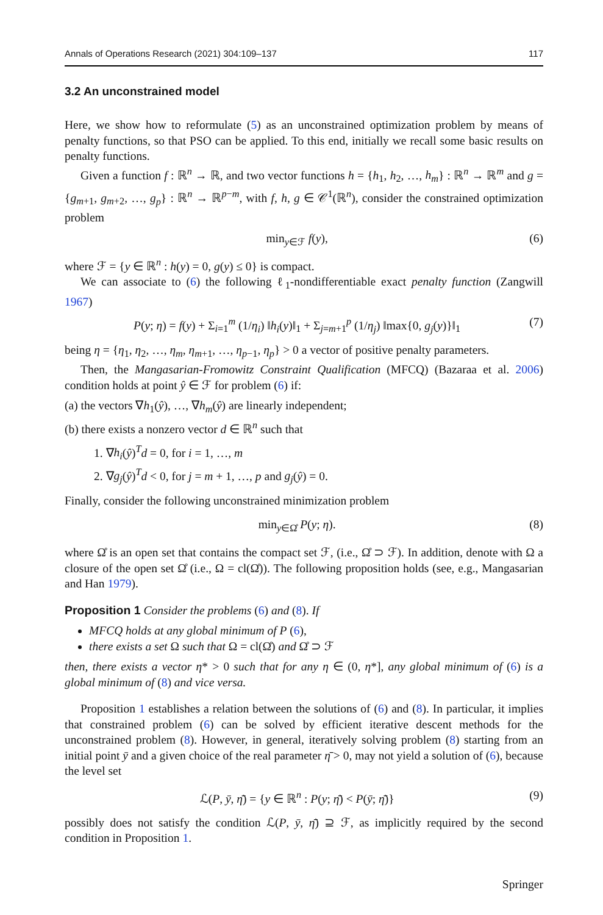Annals of Operations Research (2021) 304:109–137 117
3.2 An unconstrained model
Here, we show how to reformulate (5) as an unconstrained optimization problem by means of penalty functions, so that PSO can be applied. To this end, initially we recall some basic results on penalty functions.
Given a function f : ℝ<sup>n</sup> → ℝ, and two vector functions h = {h<sub>1</sub>, h<sub>2</sub>, …, h<sub>m</sub>} : ℝ<sup>n</sup> → ℝ<sup>m</sup> and g = {g<sub>m+1</sub>, g<sub>m+2</sub>, …, g<sub>p</sub>} : ℝ<sup>n</sup> → ℝ<sup>p−m</sup>, with f, h, g ∈ 𝒞<sup>1</sup>(ℝ<sup>n</sup>), consider the constrained optimization problem
min<sub>y∈ℱ</sub> f(y), (6)
where ℱ = {y ∈ ℝ<sup>n</sup> : h(y) = 0, g(y) ≤ 0} is compact.
We can associate to (6) the following ℓ<sub>1</sub>-nondifferentiable exact penalty function (Zangwill 1967)
P(y; η) = f(y) + Σ<sub>i=1</sub><sup>m</sup> (1/η<sub>i</sub>) ‖h<sub>i</sub>(y)‖<sub>1</sub> + Σ<sub>j=m+1</sub><sup>p</sup> (1/η<sub>j</sub>) ‖max{0, g<sub>j</sub>(y)}‖<sub>1</sub> (7)
being η = {η<sub>1</sub>, η<sub>2</sub>, …, η<sub>m</sub>, η<sub>m+1</sub>, …, η<sub>p−1</sub>, η<sub>p</sub>} > 0 a vector of positive penalty parameters.
Then, the Mangasarian-Fromowitz Constraint Qualification (MFCQ) (Bazaraa et al. 2006) condition holds at point ŷ ∈ ℱ for problem (6) if:
(a) the vectors ∇h<sub>1</sub>(ŷ), …, ∇h<sub>m</sub>(ŷ) are linearly independent;
(b) there exists a nonzero vector d ∈ ℝ<sup>n</sup> such that
1. ∇h<sub>i</sub>(ŷ)<sup>T</sup>d = 0, for i = 1, …, m
2. ∇g<sub>j</sub>(ŷ)<sup>T</sup>d < 0, for j = m + 1, …, p and g<sub>j</sub>(ŷ) = 0.
Finally, consider the following unconstrained minimization problem
min<sub>y∈Ω̊</sub> P(y; η). (8)
where Ω̊ is an open set that contains the compact set ℱ, (i.e., Ω̊ ⊃ ℱ). In addition, denote with Ω a closure of the open set Ω̊ (i.e., Ω = cl(Ω̊)). The following proposition holds (see, e.g., Mangasarian and Han 1979).
Proposition 1 Consider the problems (6) and (8). If
MFCQ holds at any global minimum of P (6),
there exists a set Ω such that Ω = cl(Ω̊) and Ω̊ ⊃ ℱ
then, there exists a vector η* > 0 such that for any η ∈ (0, η*], any global minimum of (6) is a global minimum of (8) and vice versa.
Proposition 1 establishes a relation between the solutions of (6) and (8). In particular, it implies that constrained problem (6) can be solved by efficient iterative descent methods for the unconstrained problem (8). However, in general, iteratively solving problem (8) starting from an initial point ȳ and a given choice of the real parameter η̄ > 0, may not yield a solution of (6), because the level set
ℒ(P, ȳ, η̄) = {y ∈ ℝ<sup>n</sup> : P(y; η̄) < P(ȳ; η̄)} (9)
possibly does not satisfy the condition ℒ(P, ȳ, η̄) ⊇ ℱ, as implicitly required by the second condition in Proposition 1.
Springer